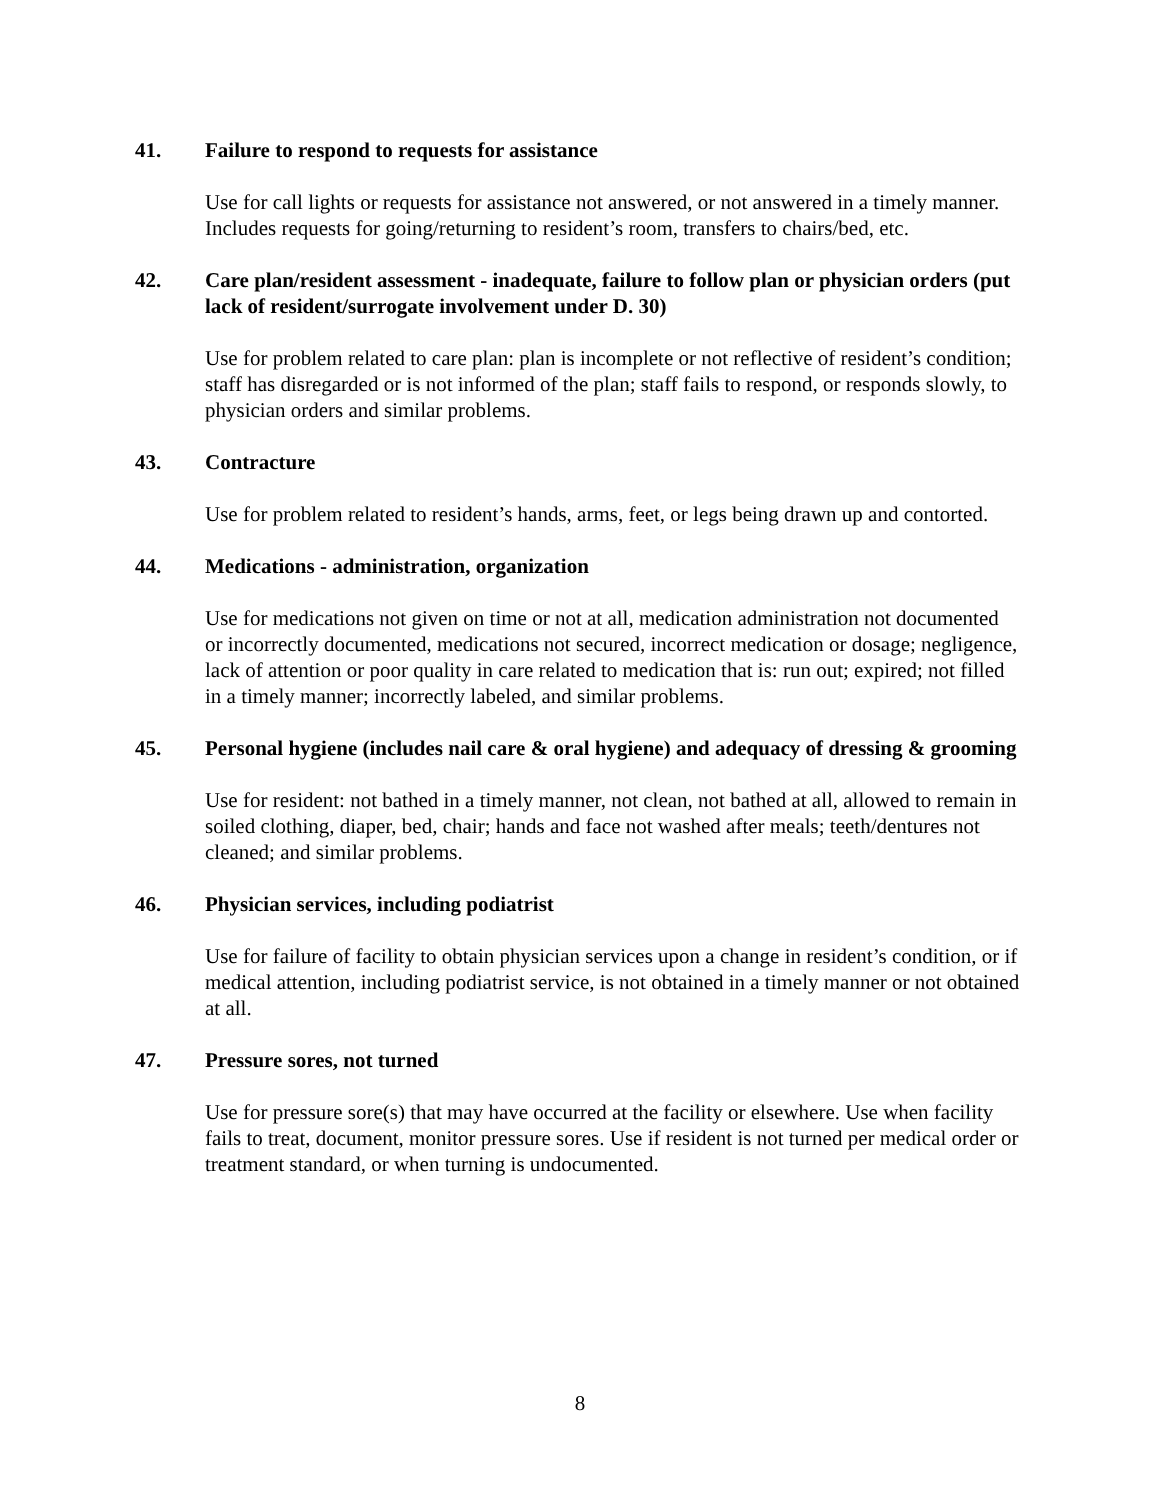41. Failure to respond to requests for assistance
Use for call lights or requests for assistance not answered, or not answered in a timely manner. Includes requests for going/returning to resident’s room, transfers to chairs/bed, etc.
42. Care plan/resident assessment - inadequate, failure to follow plan or physician orders (put lack of resident/surrogate involvement under D. 30)
Use for problem related to care plan: plan is incomplete or not reflective of resident’s condition; staff has disregarded or is not informed of the plan; staff fails to respond, or responds slowly, to physician orders and similar problems.
43. Contracture
Use for problem related to resident’s hands, arms, feet, or legs being drawn up and contorted.
44. Medications - administration, organization
Use for medications not given on time or not at all, medication administration not documented or incorrectly documented, medications not secured, incorrect medication or dosage; negligence, lack of attention or poor quality in care related to medication that is: run out; expired; not filled in a timely manner; incorrectly labeled, and similar problems.
45. Personal hygiene (includes nail care & oral hygiene) and adequacy of dressing & grooming
Use for resident: not bathed in a timely manner, not clean, not bathed at all, allowed to remain in soiled clothing, diaper, bed, chair; hands and face not washed after meals; teeth/dentures not cleaned; and similar problems.
46. Physician services, including podiatrist
Use for failure of facility to obtain physician services upon a change in resident’s condition, or if medical attention, including podiatrist service, is not obtained in a timely manner or not obtained at all.
47. Pressure sores, not turned
Use for pressure sore(s) that may have occurred at the facility or elsewhere. Use when facility fails to treat, document, monitor pressure sores. Use if resident is not turned per medical order or treatment standard, or when turning is undocumented.
8